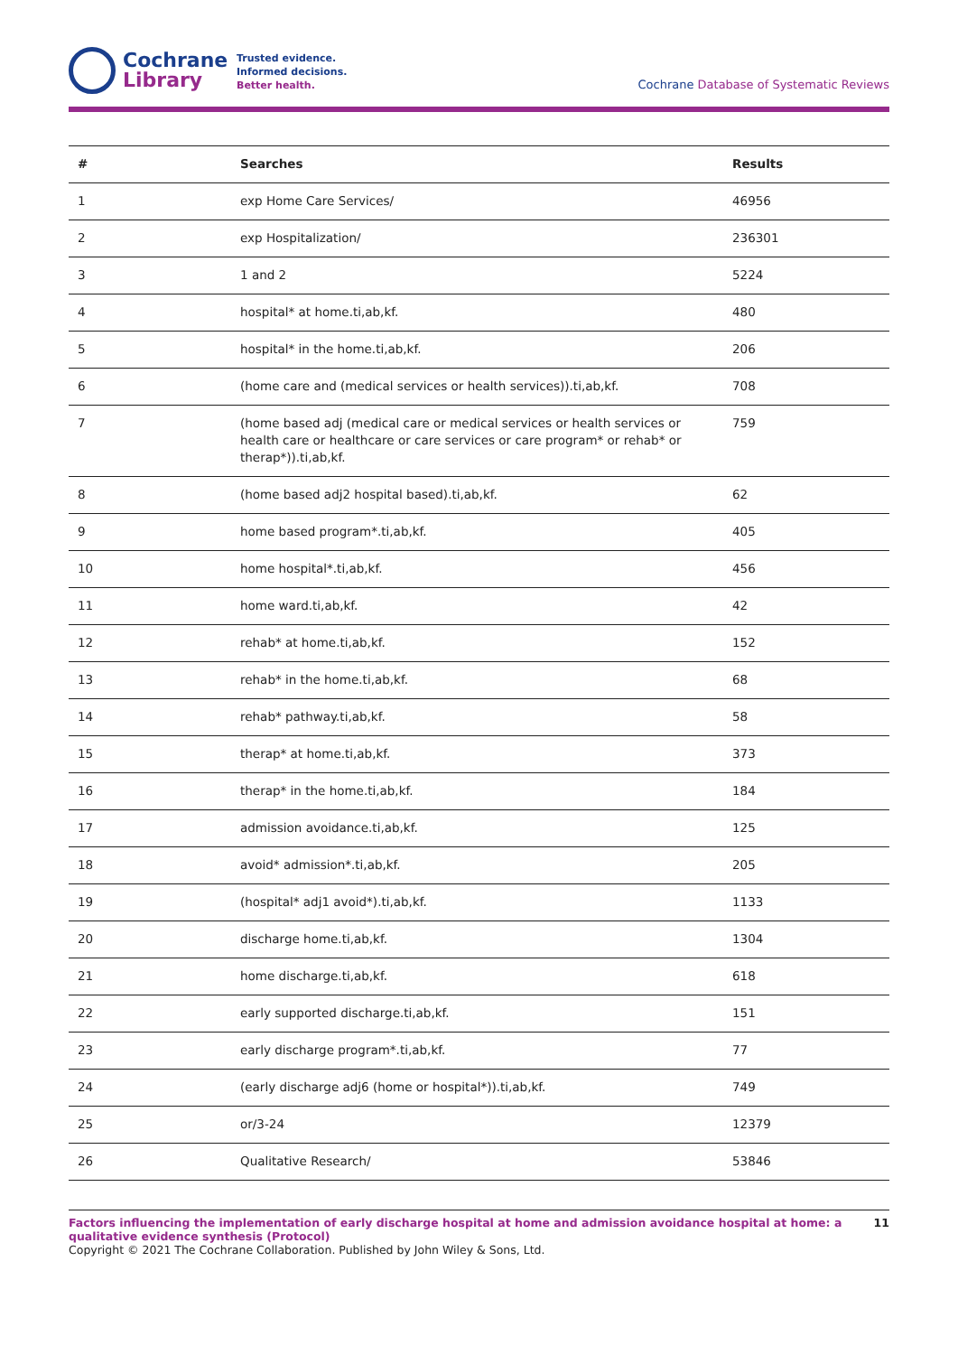Cochrane
Library
Trusted evidence.
Informed decisions.
Better health.
Cochrane Database of Systematic Reviews
| # | Searches | Results |
| --- | --- | --- |
| 1 | exp Home Care Services/ | 46956 |
| 2 | exp Hospitalization/ | 236301 |
| 3 | 1 and 2 | 5224 |
| 4 | hospital* at home.ti,ab,kf. | 480 |
| 5 | hospital* in the home.ti,ab,kf. | 206 |
| 6 | (home care and (medical services or health services)).ti,ab,kf. | 708 |
| 7 | (home based adj (medical care or medical services or health services or health care or healthcare or care services or care program* or rehab* or therap*)).ti,ab,kf. | 759 |
| 8 | (home based adj2 hospital based).ti,ab,kf. | 62 |
| 9 | home based program*.ti,ab,kf. | 405 |
| 10 | home hospital*.ti,ab,kf. | 456 |
| 11 | home ward.ti,ab,kf. | 42 |
| 12 | rehab* at home.ti,ab,kf. | 152 |
| 13 | rehab* in the home.ti,ab,kf. | 68 |
| 14 | rehab* pathway.ti,ab,kf. | 58 |
| 15 | therap* at home.ti,ab,kf. | 373 |
| 16 | therap* in the home.ti,ab,kf. | 184 |
| 17 | admission avoidance.ti,ab,kf. | 125 |
| 18 | avoid* admission*.ti,ab,kf. | 205 |
| 19 | (hospital* adj1 avoid*).ti,ab,kf. | 1133 |
| 20 | discharge home.ti,ab,kf. | 1304 |
| 21 | home discharge.ti,ab,kf. | 618 |
| 22 | early supported discharge.ti,ab,kf. | 151 |
| 23 | early discharge program*.ti,ab,kf. | 77 |
| 24 | (early discharge adj6 (home or hospital*)).ti,ab,kf. | 749 |
| 25 | or/3-24 | 12379 |
| 26 | Qualitative Research/ | 53846 |
Factors influencing the implementation of early discharge hospital at home and admission avoidance hospital at home: a qualitative evidence synthesis (Protocol)
Copyright © 2021 The Cochrane Collaboration. Published by John Wiley & Sons, Ltd.
11